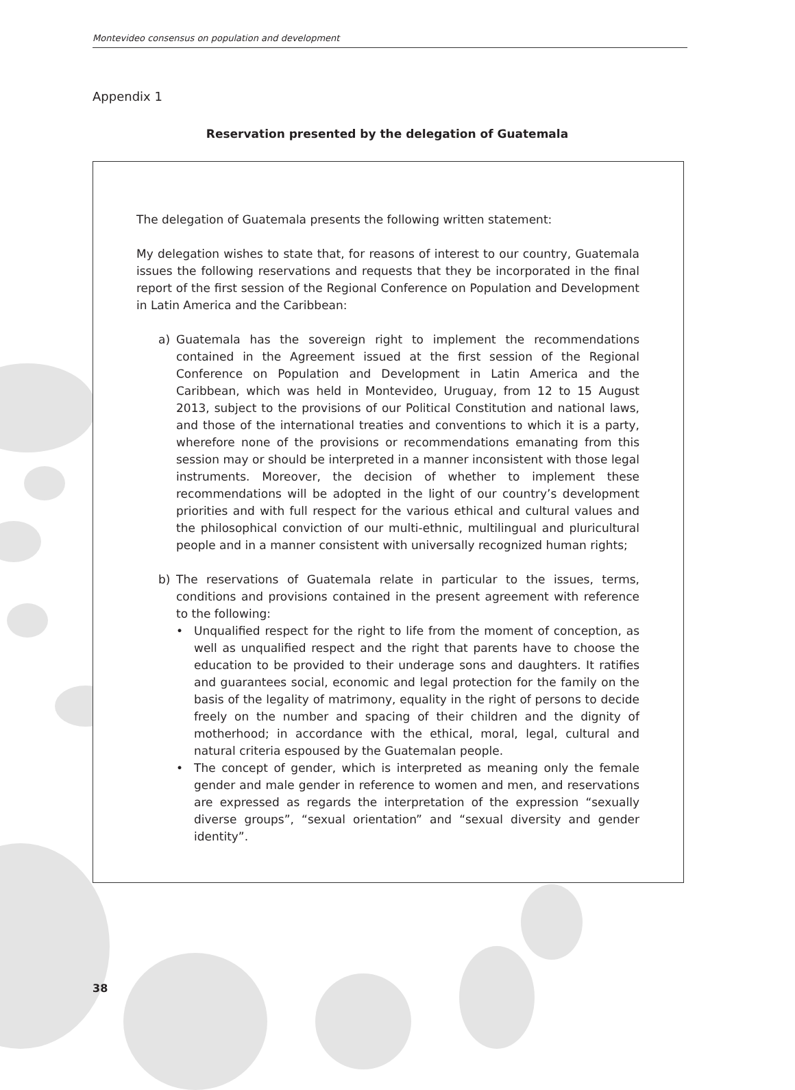Montevideo consensus on population and development
Appendix 1
Reservation presented by the delegation of Guatemala
The delegation of Guatemala presents the following written statement:
My delegation wishes to state that, for reasons of interest to our country, Guatemala issues the following reservations and requests that they be incorporated in the final report of the first session of the Regional Conference on Population and Development in Latin America and the Caribbean:
a) Guatemala has the sovereign right to implement the recommendations contained in the Agreement issued at the first session of the Regional Conference on Population and Development in Latin America and the Caribbean, which was held in Montevideo, Uruguay, from 12 to 15 August 2013, subject to the provisions of our Political Constitution and national laws, and those of the international treaties and conventions to which it is a party, wherefore none of the provisions or recommendations emanating from this session may or should be interpreted in a manner inconsistent with those legal instruments. Moreover, the decision of whether to implement these recommendations will be adopted in the light of our country’s development priorities and with full respect for the various ethical and cultural values and the philosophical conviction of our multi-ethnic, multilingual and pluricultural people and in a manner consistent with universally recognized human rights;
b) The reservations of Guatemala relate in particular to the issues, terms, conditions and provisions contained in the present agreement with reference to the following:
• Unqualified respect for the right to life from the moment of conception, as well as unqualified respect and the right that parents have to choose the education to be provided to their underage sons and daughters. It ratifies and guarantees social, economic and legal protection for the family on the basis of the legality of matrimony, equality in the right of persons to decide freely on the number and spacing of their children and the dignity of motherhood; in accordance with the ethical, moral, legal, cultural and natural criteria espoused by the Guatemalan people.
• The concept of gender, which is interpreted as meaning only the female gender and male gender in reference to women and men, and reservations are expressed as regards the interpretation of the expression “sexually diverse groups”, “sexual orientation” and “sexual diversity and gender identity”.
38